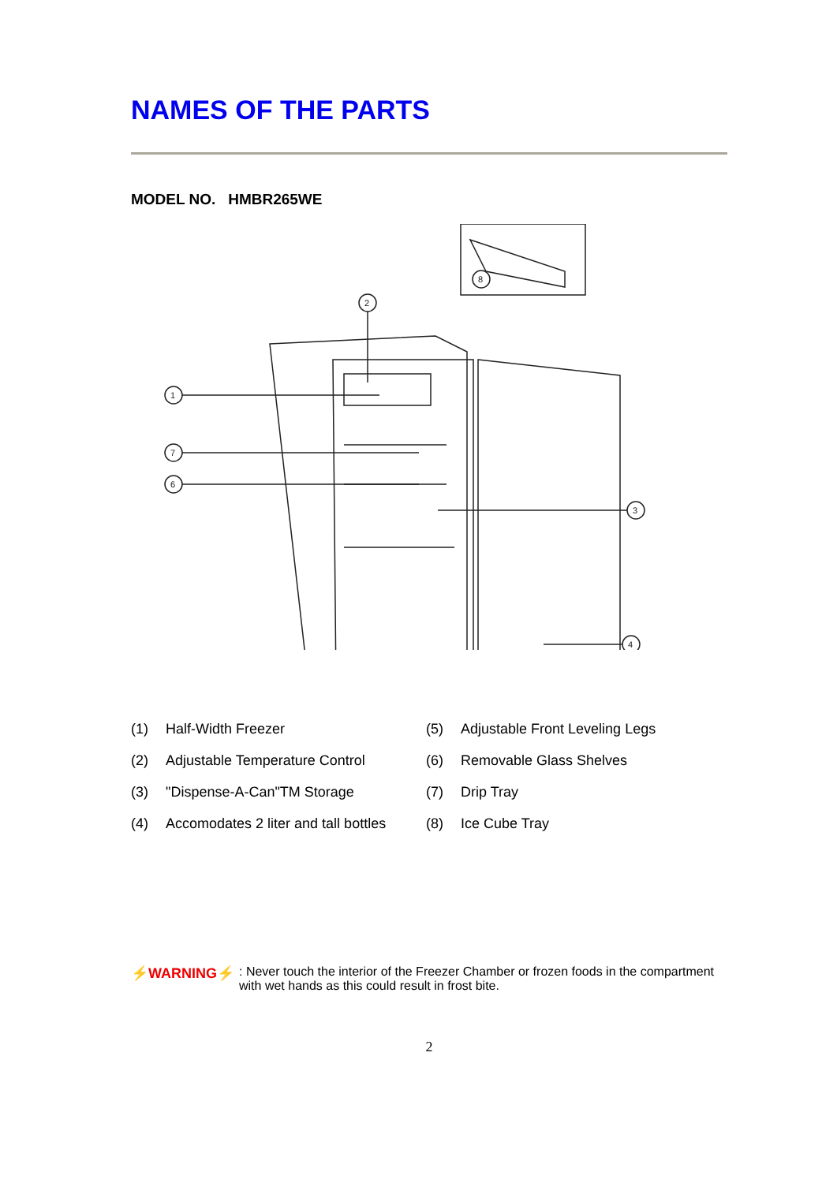NAMES OF THE PARTS
MODEL NO. HMBR265WE
8
2
1
7
6
3
4
(1) Half-Width Freezer
(5) Adjustable Front Leveling Legs
(2) Adjustable Temperature Control
(6) Removable Glass Shelves
(3) "Dispense-A-Can"TM Storage
(7) Drip Tray
(4) Accomodates 2 liter and tall bottles
(8) Ice Cube Tray
⚡WARNING⚡: Never touch the interior of the Freezer Chamber or frozen foods in the compartment with wet hands as this could result in frost bite.
2